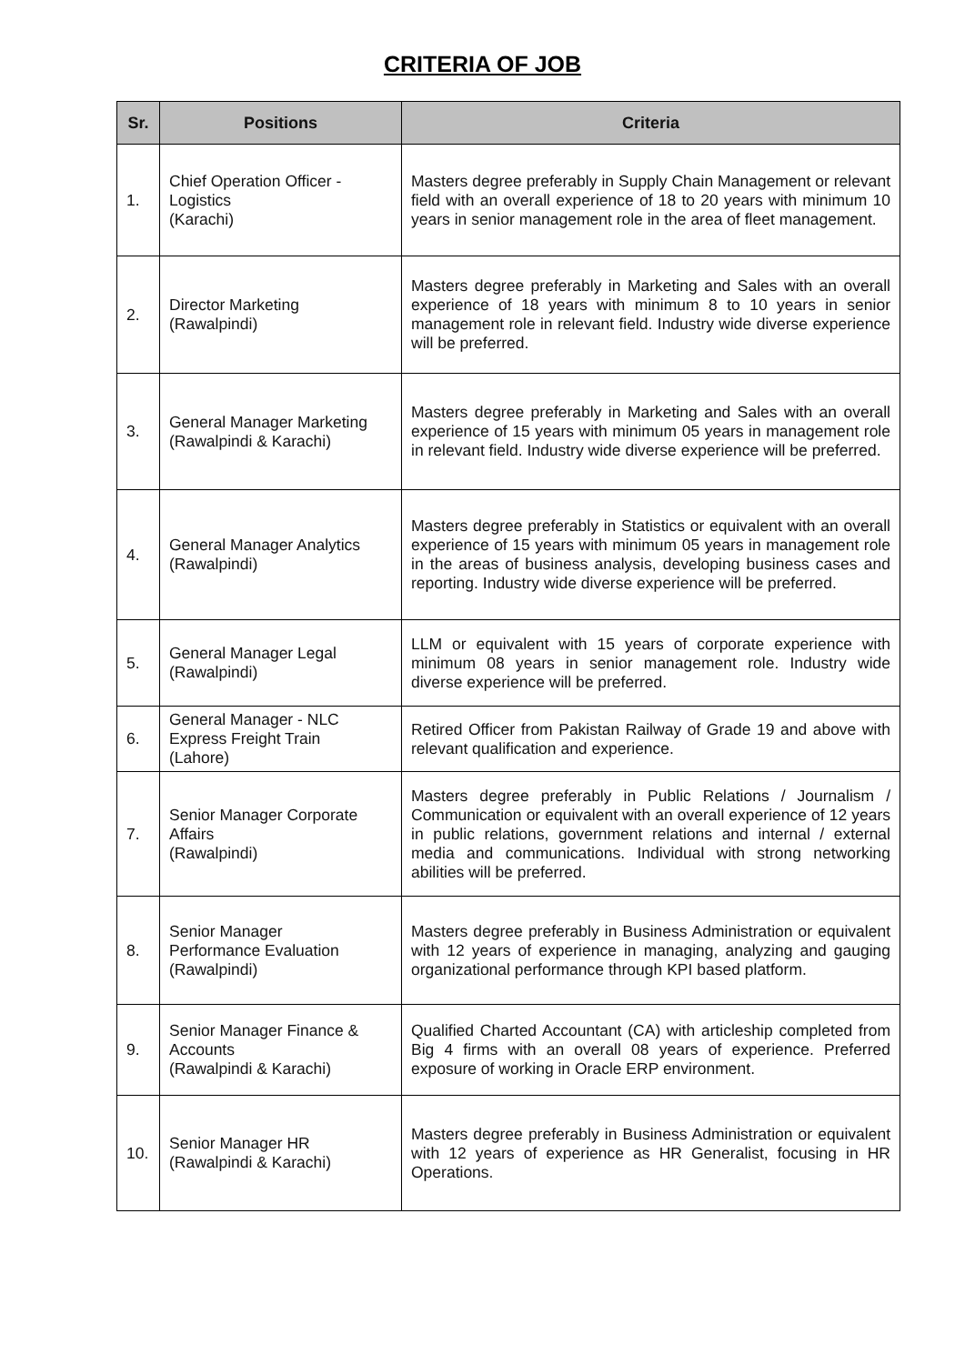CRITERIA OF JOB
| Sr. | Positions | Criteria |
| --- | --- | --- |
| 1. | Chief Operation Officer - Logistics (Karachi) | Masters degree preferably in Supply Chain Management or relevant field with an overall experience of 18 to 20 years with minimum 10 years in senior management role in the area of fleet management. |
| 2. | Director Marketing (Rawalpindi) | Masters degree preferably in Marketing and Sales with an overall experience of 18 years with minimum 8 to 10 years in senior management role in relevant field. Industry wide diverse experience will be preferred. |
| 3. | General Manager Marketing (Rawalpindi & Karachi) | Masters degree preferably in Marketing and Sales with an overall experience of 15 years with minimum 05 years in management role in relevant field. Industry wide diverse experience will be preferred. |
| 4. | General Manager Analytics (Rawalpindi) | Masters degree preferably in Statistics or equivalent with an overall experience of 15 years with minimum 05 years in management role in the areas of business analysis, developing business cases and reporting. Industry wide diverse experience will be preferred. |
| 5. | General Manager Legal (Rawalpindi) | LLM or equivalent with 15 years of corporate experience with minimum 08 years in senior management role. Industry wide diverse experience will be preferred. |
| 6. | General Manager - NLC Express Freight Train (Lahore) | Retired Officer from Pakistan Railway of Grade 19 and above with relevant qualification and experience. |
| 7. | Senior Manager Corporate Affairs (Rawalpindi) | Masters degree preferably in Public Relations / Journalism / Communication or equivalent with an overall experience of 12 years in public relations, government relations and internal / external media and communications. Individual with strong networking abilities will be preferred. |
| 8. | Senior Manager Performance Evaluation (Rawalpindi) | Masters degree preferably in Business Administration or equivalent with 12 years of experience in managing, analyzing and gauging organizational performance through KPI based platform. |
| 9. | Senior Manager Finance & Accounts (Rawalpindi & Karachi) | Qualified Charted Accountant (CA) with articleship completed from Big 4 firms with an overall 08 years of experience. Preferred exposure of working in Oracle ERP environment. |
| 10. | Senior Manager HR (Rawalpindi & Karachi) | Masters degree preferably in Business Administration or equivalent with 12 years of experience as HR Generalist, focusing in HR Operations. |